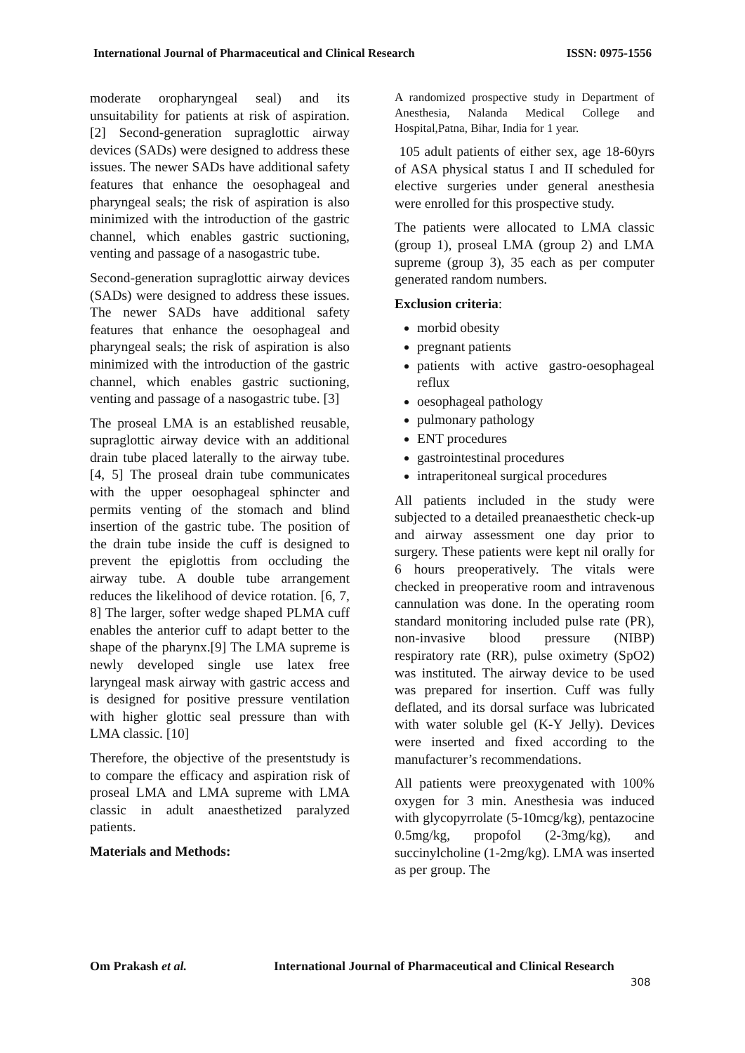International Journal of Pharmaceutical and Clinical Research ISSN: 0975-1556
moderate oropharyngeal seal) and its unsuitability for patients at risk of aspiration. [2] Second-generation supraglottic airway devices (SADs) were designed to address these issues. The newer SADs have additional safety features that enhance the oesophageal and pharyngeal seals; the risk of aspiration is also minimized with the introduction of the gastric channel, which enables gastric suctioning, venting and passage of a nasogastric tube.
Second-generation supraglottic airway devices (SADs) were designed to address these issues. The newer SADs have additional safety features that enhance the oesophageal and pharyngeal seals; the risk of aspiration is also minimized with the introduction of the gastric channel, which enables gastric suctioning, venting and passage of a nasogastric tube. [3]
The proseal LMA is an established reusable, supraglottic airway device with an additional drain tube placed laterally to the airway tube. [4, 5] The proseal drain tube communicates with the upper oesophageal sphincter and permits venting of the stomach and blind insertion of the gastric tube. The position of the drain tube inside the cuff is designed to prevent the epiglottis from occluding the airway tube. A double tube arrangement reduces the likelihood of device rotation. [6, 7, 8] The larger, softer wedge shaped PLMA cuff enables the anterior cuff to adapt better to the shape of the pharynx.[9] The LMA supreme is newly developed single use latex free laryngeal mask airway with gastric access and is designed for positive pressure ventilation with higher glottic seal pressure than with LMA classic. [10]
Therefore, the objective of the presentstudy is to compare the efficacy and aspiration risk of proseal LMA and LMA supreme with LMA classic in adult anaesthetized paralyzed patients.
Materials and Methods:
A randomized prospective study in Department of Anesthesia, Nalanda Medical College and Hospital,Patna, Bihar, India for 1 year.
105 adult patients of either sex, age 18-60yrs of ASA physical status I and II scheduled for elective surgeries under general anesthesia were enrolled for this prospective study.
The patients were allocated to LMA classic (group 1), proseal LMA (group 2) and LMA supreme (group 3), 35 each as per computer generated random numbers.
Exclusion criteria:
morbid obesity
pregnant patients
patients with active gastro-oesophageal reflux
oesophageal pathology
pulmonary pathology
ENT procedures
gastrointestinal procedures
intraperitoneal surgical procedures
All patients included in the study were subjected to a detailed preanaesthetic check-up and airway assessment one day prior to surgery. These patients were kept nil orally for 6 hours preoperatively. The vitals were checked in preoperative room and intravenous cannulation was done. In the operating room standard monitoring included pulse rate (PR), non-invasive blood pressure (NIBP) respiratory rate (RR), pulse oximetry (SpO2) was instituted. The airway device to be used was prepared for insertion. Cuff was fully deflated, and its dorsal surface was lubricated with water soluble gel (K-Y Jelly). Devices were inserted and fixed according to the manufacturer’s recommendations.
All patients were preoxygenated with 100% oxygen for 3 min. Anesthesia was induced with glycopyrrolate (5-10mcg/kg), pentazocine 0.5mg/kg, propofol (2-3mg/kg), and succinylcholine (1-2mg/kg). LMA was inserted as per group. The
Om Prakash et al. International Journal of Pharmaceutical and Clinical Research
308